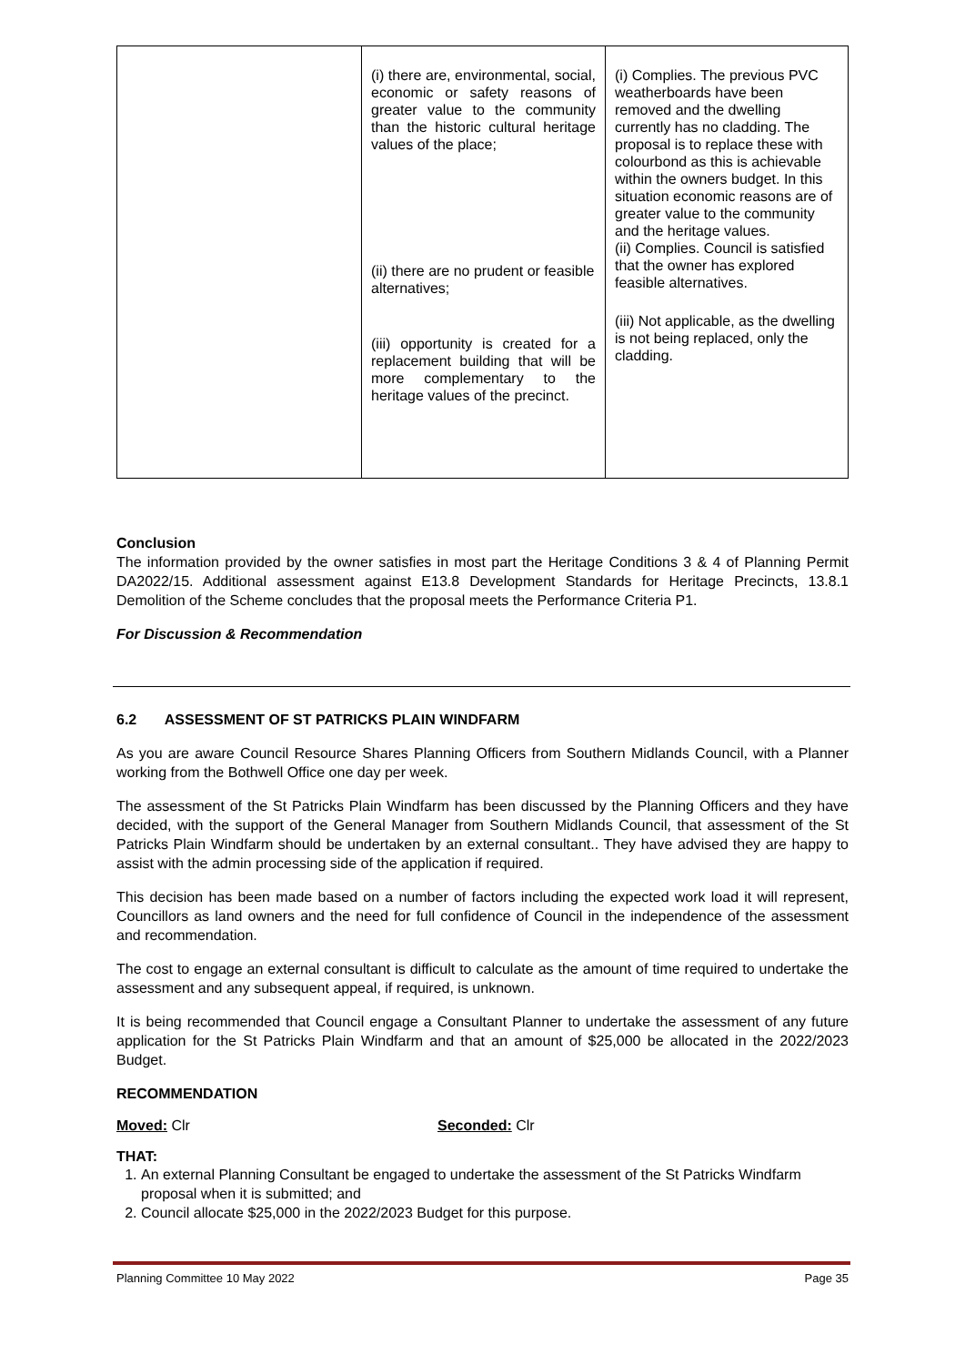| | (i) there are, environmental, social, economic or safety reasons of greater value to the community than the historic cultural heritage values of the place; (ii) there are no prudent or feasible alternatives; (iii) opportunity is created for a replacement building that will be more complementary to the heritage values of the precinct. | (i) Complies. The previous PVC weatherboards have been removed and the dwelling currently has no cladding. The proposal is to replace these with colourbond as this is achievable within the owners budget. In this situation economic reasons are of greater value to the community and the heritage values. (ii) Complies. Council is satisfied that the owner has explored feasible alternatives. (iii) Not applicable, as the dwelling is not being replaced, only the cladding. |
Conclusion
The information provided by the owner satisfies in most part the Heritage Conditions 3 & 4 of Planning Permit DA2022/15. Additional assessment against E13.8 Development Standards for Heritage Precincts, 13.8.1 Demolition of the Scheme concludes that the proposal meets the Performance Criteria P1.
For Discussion & Recommendation
6.2 ASSESSMENT OF ST PATRICKS PLAIN WINDFARM
As you are aware Council Resource Shares Planning Officers from Southern Midlands Council, with a Planner working from the Bothwell Office one day per week.
The assessment of the St Patricks Plain Windfarm has been discussed by the Planning Officers and they have decided, with the support of the General Manager from Southern Midlands Council, that assessment of the St Patricks Plain Windfarm should be undertaken by an external consultant.. They have advised they are happy to assist with the admin processing side of the application if required.
This decision has been made based on a number of factors including the expected work load it will represent, Councillors as land owners and the need for full confidence of Council in the independence of the assessment and recommendation.
The cost to engage an external consultant is difficult to calculate as the amount of time required to undertake the assessment and any subsequent appeal, if required, is unknown.
It is being recommended that Council engage a Consultant Planner to undertake the assessment of any future application for the St Patricks Plain Windfarm and that an amount of $25,000 be allocated in the 2022/2023 Budget.
RECOMMENDATION
Moved: Clr Seconded: Clr
THAT:
1. An external Planning Consultant be engaged to undertake the assessment of the St Patricks Windfarm proposal when it is submitted; and
2. Council allocate $25,000 in the 2022/2023 Budget for this purpose.
Planning Committee 10 May 2022 Page 35